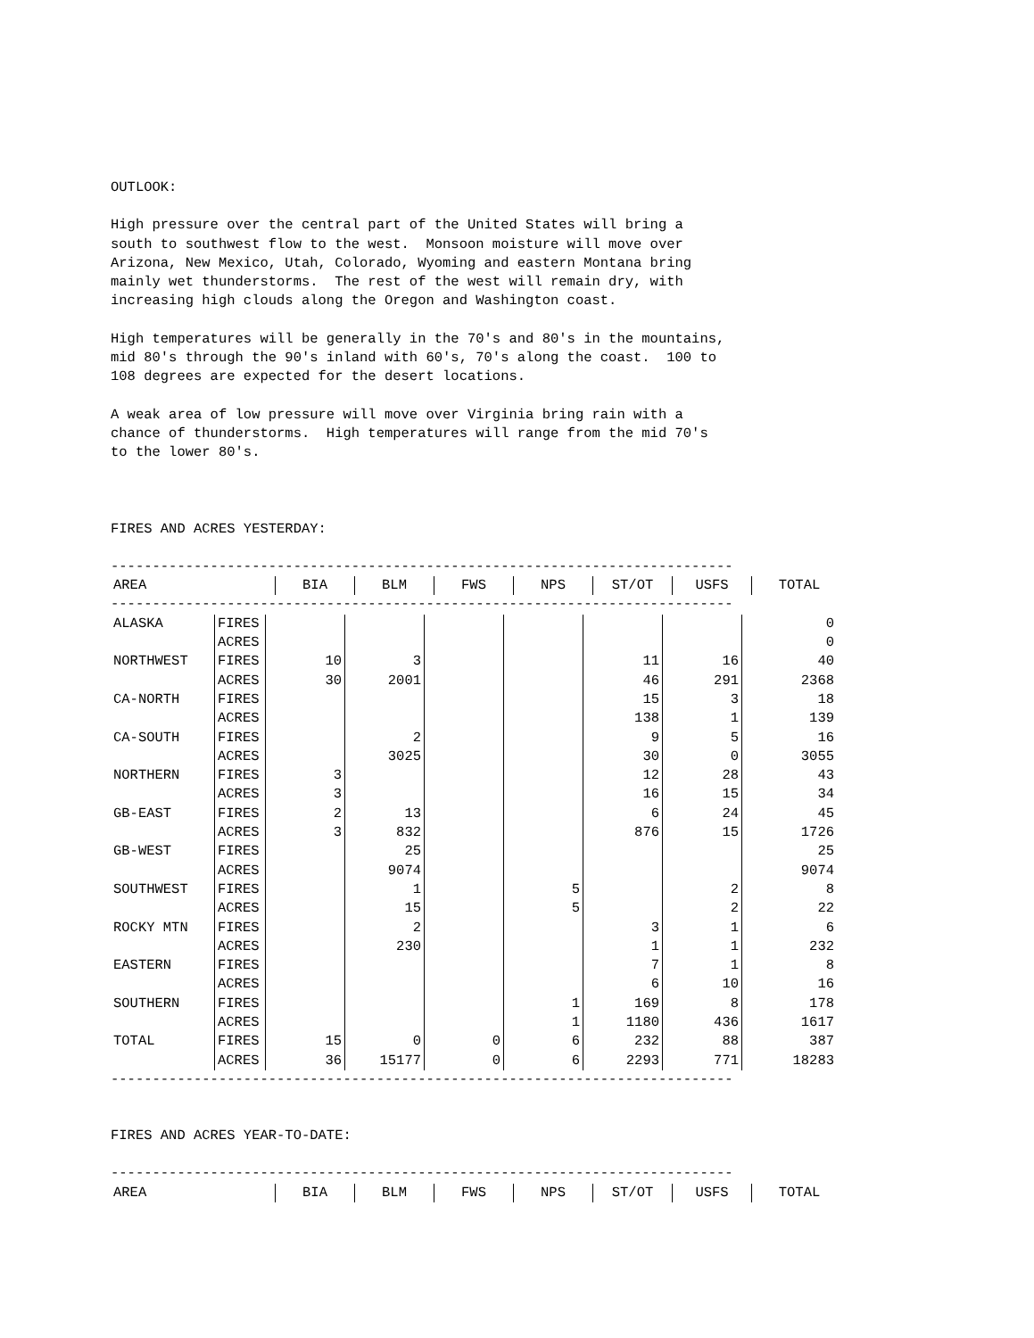OUTLOOK:
High pressure over the central part of the United States will bring a south to southwest flow to the west. Monsoon moisture will move over Arizona, New Mexico, Utah, Colorado, Wyoming and eastern Montana bring mainly wet thunderstorms. The rest of the west will remain dry, with increasing high clouds along the Oregon and Washington coast.
High temperatures will be generally in the 70's and 80's in the mountains, mid 80's through the 90's inland with 60's, 70's along the coast. 100 to 108 degrees are expected for the desert locations.
A weak area of low pressure will move over Virginia bring rain with a chance of thunderstorms. High temperatures will range from the mid 70's to the lower 80's.
FIRES AND ACRES YESTERDAY:
---------------------------------------------------------------------------
| AREA | BIA | BLM | FWS | NPS | ST/OT | USFS | TOTAL |
| --- | --- | --- | --- | --- | --- | --- | --- |
---------------------------------------------------------------------------
| ALASKA | FIRES | | | | | | | 0 |
| | ACRES | | | | | | | 0 |
| NORTHWEST | FIRES | 10 | 3 | | | 11 | 16 | 40 |
| | ACRES | 30 | 2001 | | | 46 | 291 | 2368 |
| CA-NORTH | FIRES | | | | | 15 | 3 | 18 |
| | ACRES | | | | | 138 | 1 | 139 |
| CA-SOUTH | FIRES | | 2 | | | 9 | 5 | 16 |
| | ACRES | | 3025 | | | 30 | 0 | 3055 |
| NORTHERN | FIRES | 3 | | | | 12 | 28 | 43 |
| | ACRES | 3 | | | | 16 | 15 | 34 |
| GB-EAST | FIRES | 2 | 13 | | | 6 | 24 | 45 |
| | ACRES | 3 | 832 | | | 876 | 15 | 1726 |
| GB-WEST | FIRES | | 25 | | | | | 25 |
| | ACRES | | 9074 | | | | | 9074 |
| SOUTHWEST | FIRES | | 1 | | 5 | | 2 | 8 |
| | ACRES | | 15 | | 5 | | 2 | 22 |
| ROCKY MTN | FIRES | | 2 | | | 3 | 1 | 6 |
| | ACRES | | 230 | | | 1 | 1 | 232 |
| EASTERN | FIRES | | | | | 7 | 1 | 8 |
| | ACRES | | | | | 6 | 10 | 16 |
| SOUTHERN | FIRES | | | | 1 | 169 | 8 | 178 |
| | ACRES | | | | 1 | 1180 | 436 | 1617 |
| TOTAL | FIRES | 15 | 0 | 0 | 6 | 232 | 88 | 387 |
| | ACRES | 36 | 15177 | 0 | 6 | 2293 | 771 | 18283 |
---------------------------------------------------------------------------
FIRES AND ACRES YEAR-TO-DATE:
---------------------------------------------------------------------------
| AREA | BIA | BLM | FWS | NPS | ST/OT | USFS | TOTAL |
| --- | --- | --- | --- | --- | --- | --- | --- |